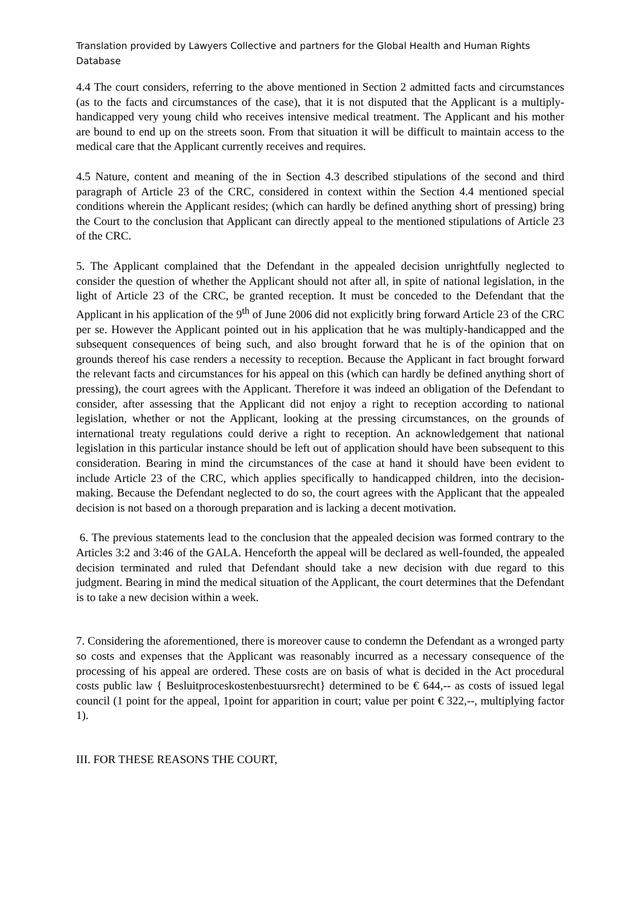Translation provided by Lawyers Collective and partners for the Global Health and Human Rights Database
4.4 The court considers, referring to the above mentioned in Section 2 admitted facts and circumstances (as to the facts and circumstances of the case), that it is not disputed that the Applicant is a multiply-handicapped very young child who receives intensive medical treatment. The Applicant and his mother are bound to end up on the streets soon. From that situation it will be difficult to maintain access to the medical care that the Applicant currently receives and requires.
4.5 Nature, content and meaning of the in Section 4.3 described stipulations of the second and third paragraph of Article 23 of the CRC, considered in context within the Section 4.4 mentioned special conditions wherein the Applicant resides; (which can hardly be defined anything short of pressing) bring the Court to the conclusion that Applicant can directly appeal to the mentioned stipulations of Article 23 of the CRC.
5. The Applicant complained that the Defendant in the appealed decision unrightfully neglected to consider the question of whether the Applicant should not after all, in spite of national legislation, in the light of Article 23 of the CRC, be granted reception. It must be conceded to the Defendant that the Applicant in his application of the 9<sup>th</sup> of June 2006 did not explicitly bring forward Article 23 of the CRC per se. However the Applicant pointed out in his application that he was multiply-handicapped and the subsequent consequences of being such, and also brought forward that he is of the opinion that on grounds thereof his case renders a necessity to reception. Because the Applicant in fact brought forward the relevant facts and circumstances for his appeal on this (which can hardly be defined anything short of pressing), the court agrees with the Applicant. Therefore it was indeed an obligation of the Defendant to consider, after assessing that the Applicant did not enjoy a right to reception according to national legislation, whether or not the Applicant, looking at the pressing circumstances, on the grounds of international treaty regulations could derive a right to reception. An acknowledgement that national legislation in this particular instance should be left out of application should have been subsequent to this consideration. Bearing in mind the circumstances of the case at hand it should have been evident to include Article 23 of the CRC, which applies specifically to handicapped children, into the decision-making. Because the Defendant neglected to do so, the court agrees with the Applicant that the appealed decision is not based on a thorough preparation and is lacking a decent motivation.
6. The previous statements lead to the conclusion that the appealed decision was formed contrary to the Articles 3:2 and 3:46 of the GALA. Henceforth the appeal will be declared as well-founded, the appealed decision terminated and ruled that Defendant should take a new decision with due regard to this judgment. Bearing in mind the medical situation of the Applicant, the court determines that the Defendant is to take a new decision within a week.
7. Considering the aforementioned, there is moreover cause to condemn the Defendant as a wronged party so costs and expenses that the Applicant was reasonably incurred as a necessary consequence of the processing of his appeal are ordered. These costs are on basis of what is decided in the Act procedural costs public law { Besluitproceskostenbestuursrecht} determined to be € 644,-- as costs of issued legal council (1 point for the appeal, 1point for apparition in court; value per point € 322,--, multiplying factor 1).
III. FOR THESE REASONS THE COURT,